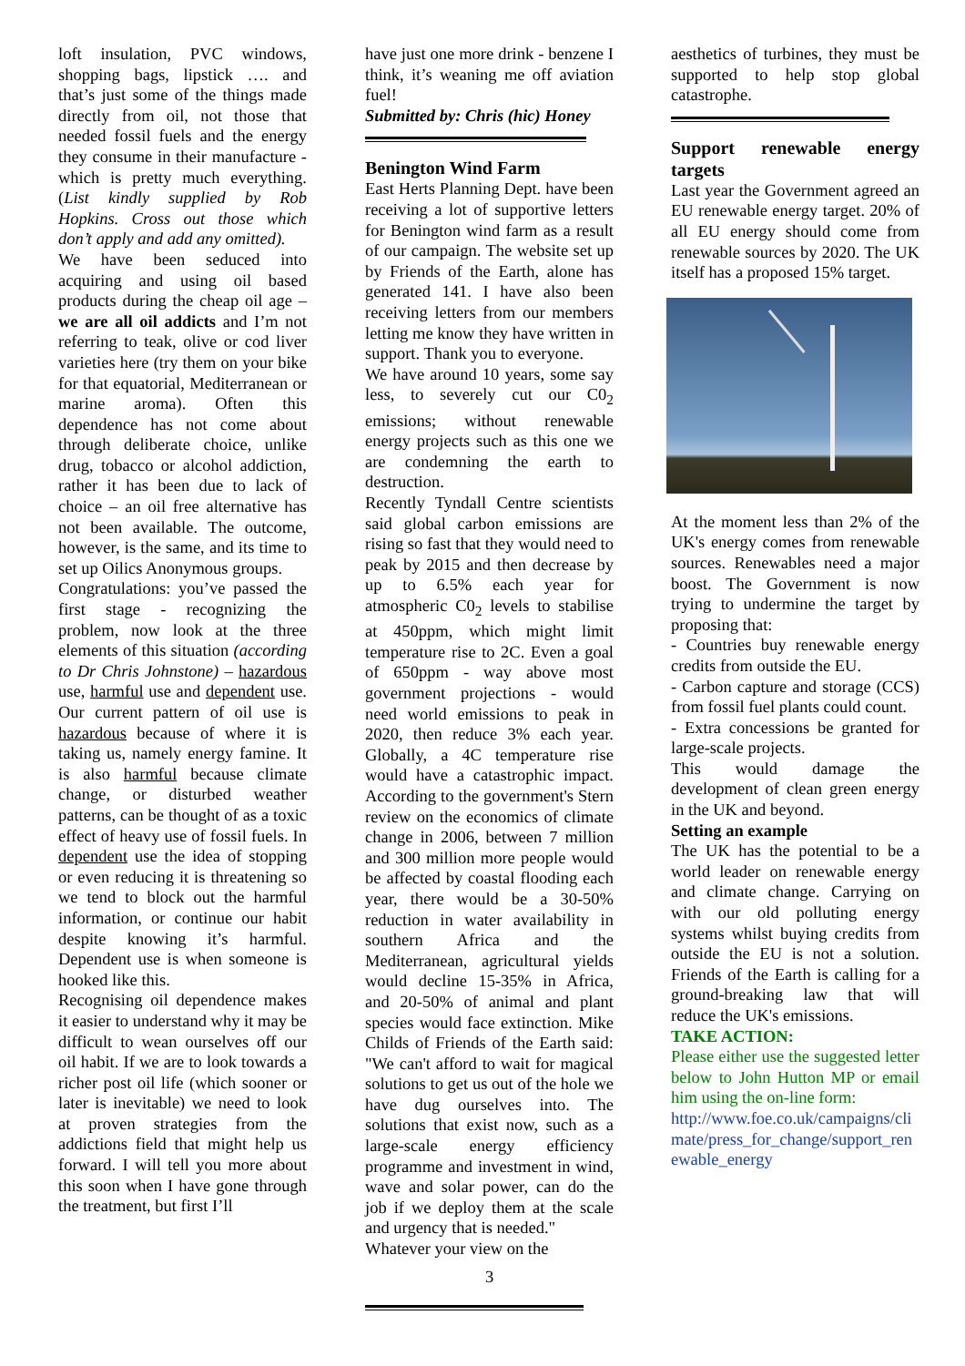loft insulation, PVC windows, shopping bags, lipstick …. and that’s just some of the things made directly from oil, not those that needed fossil fuels and the energy they consume in their manufacture - which is pretty much everything. (List kindly supplied by Rob Hopkins. Cross out those which don’t apply and add any omitted).
We have been seduced into acquiring and using oil based products during the cheap oil age – we are all oil addicts and I’m not referring to teak, olive or cod liver varieties here (try them on your bike for that equatorial, Mediterranean or marine aroma). Often this dependence has not come about through deliberate choice, unlike drug, tobacco or alcohol addiction, rather it has been due to lack of choice – an oil free alternative has not been available. The outcome, however, is the same, and its time to set up Oilics Anonymous groups.
Congratulations: you’ve passed the first stage - recognizing the problem, now look at the three elements of this situation (according to Dr Chris Johnstone) – hazardous use, harmful use and dependent use. Our current pattern of oil use is hazardous because of where it is taking us, namely energy famine. It is also harmful because climate change, or disturbed weather patterns, can be thought of as a toxic effect of heavy use of fossil fuels. In dependent use the idea of stopping or even reducing it is threatening so we tend to block out the harmful information, or continue our habit despite knowing it’s harmful. Dependent use is when someone is hooked like this.
Recognising oil dependence makes it easier to understand why it may be difficult to wean ourselves off our oil habit. If we are to look towards a richer post oil life (which sooner or later is inevitable) we need to look at proven strategies from the addictions field that might help us forward. I will tell you more about this soon when I have gone through the treatment, but first I’ll
have just one more drink - benzene I think, it’s weaning me off aviation fuel!
Submitted by: Chris (hic) Honey
Benington Wind Farm
East Herts Planning Dept. have been receiving a lot of supportive letters for Benington wind farm as a result of our campaign. The website set up by Friends of the Earth, alone has generated 141. I have also been receiving letters from our members letting me know they have written in support. Thank you to everyone.
We have around 10 years, some say less, to severely cut our C0<sub>2</sub> emissions; without renewable energy projects such as this one we are condemning the earth to destruction.
Recently Tyndall Centre scientists said global carbon emissions are rising so fast that they would need to peak by 2015 and then decrease by up to 6.5% each year for atmospheric C0<sub>2</sub> levels to stabilise at 450ppm, which might limit temperature rise to 2C. Even a goal of 650ppm - way above most government projections - would need world emissions to peak in 2020, then reduce 3% each year. Globally, a 4C temperature rise would have a catastrophic impact. According to the government's Stern review on the economics of climate change in 2006, between 7 million and 300 million more people would be affected by coastal flooding each year, there would be a 30-50% reduction in water availability in southern Africa and the Mediterranean, agricultural yields would decline 15-35% in Africa, and 20-50% of animal and plant species would face extinction. Mike Childs of Friends of the Earth said: "We can't afford to wait for magical solutions to get us out of the hole we have dug ourselves into. The solutions that exist now, such as a large-scale energy efficiency programme and investment in wind, wave and solar power, can do the job if we deploy them at the scale and urgency that is needed."
Whatever your view on the
3
aesthetics of turbines, they must be supported to help stop global catastrophe.
Support renewable energy targets
Last year the Government agreed an EU renewable energy target. 20% of all EU energy should come from renewable sources by 2020. The UK itself has a proposed 15% target.
At the moment less than 2% of the UK's energy comes from renewable sources. Renewables need a major boost. The Government is now trying to undermine the target by proposing that:
- Countries buy renewable energy credits from outside the EU.
- Carbon capture and storage (CCS) from fossil fuel plants could count.
- Extra concessions be granted for large-scale projects.
This would damage the development of clean green energy in the UK and beyond.
Setting an example
The UK has the potential to be a world leader on renewable energy and climate change. Carrying on with our old polluting energy systems whilst buying credits from outside the EU is not a solution. Friends of the Earth is calling for a ground-breaking law that will reduce the UK's emissions.
TAKE ACTION:
Please either use the suggested letter below to John Hutton MP or email him using the on-line form:
http://www.foe.co.uk/campaigns/climate/press_for_change/support_renewable_energy